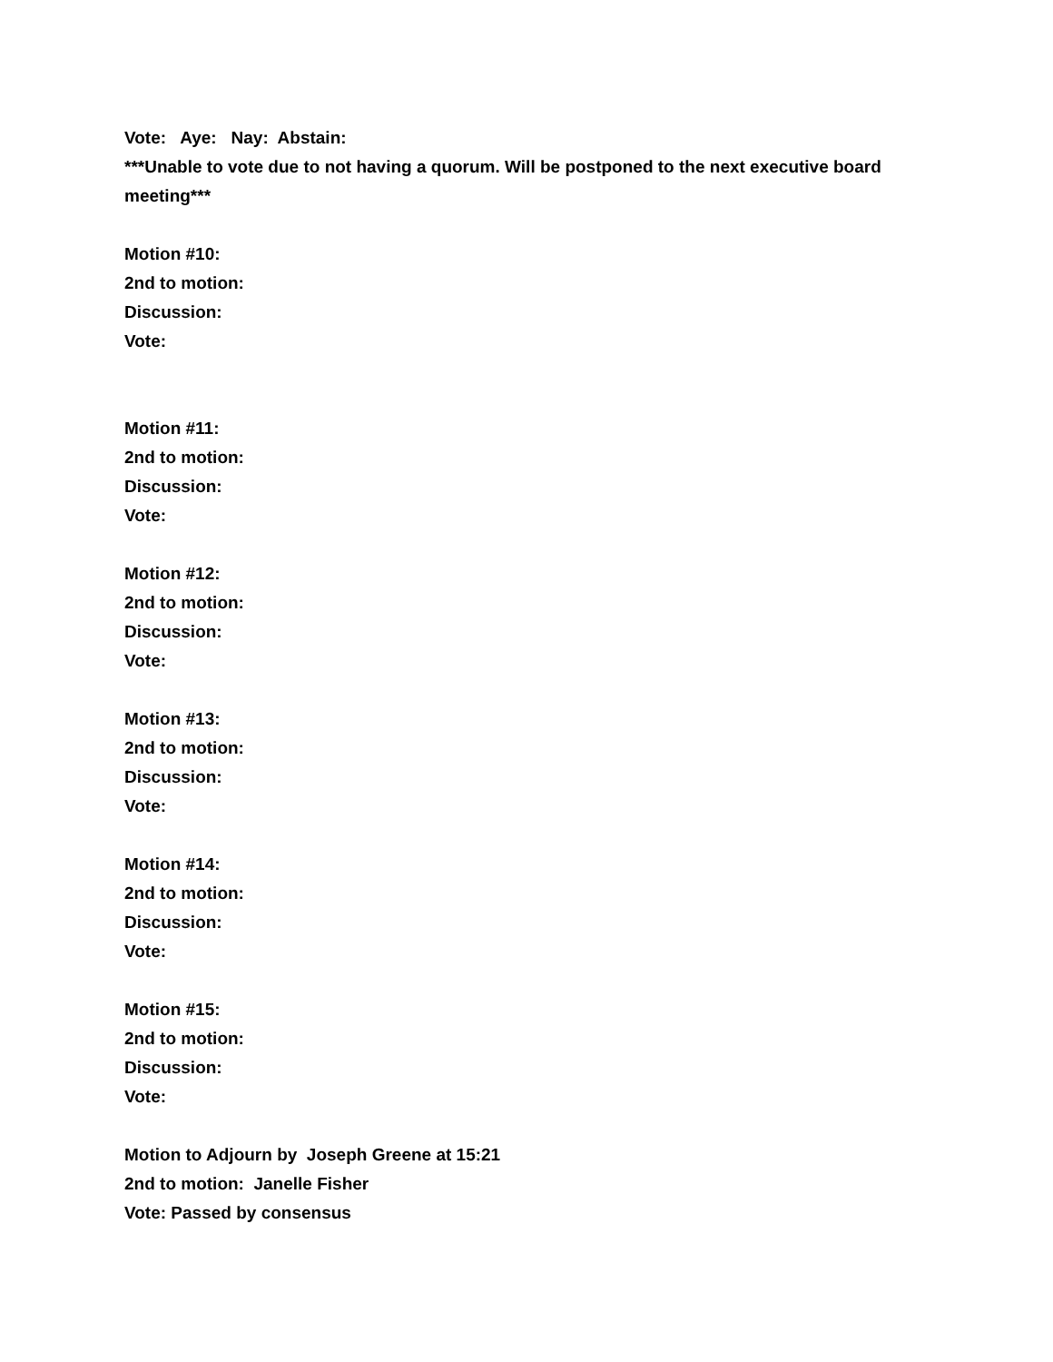Vote: Aye: Nay: Abstain:
***Unable to vote due to not having a quorum. Will be postponed to the next executive board meeting***
Motion #10:
2nd to motion:
Discussion:
Vote:
Motion #11:
2nd to motion:
Discussion:
Vote:
Motion #12:
2nd to motion:
Discussion:
Vote:
Motion #13:
2nd to motion:
Discussion:
Vote:
Motion #14:
2nd to motion:
Discussion:
Vote:
Motion #15:
2nd to motion:
Discussion:
Vote:
Motion to Adjourn by Joseph Greene at 15:21
2nd to motion: Janelle Fisher
Vote: Passed by consensus